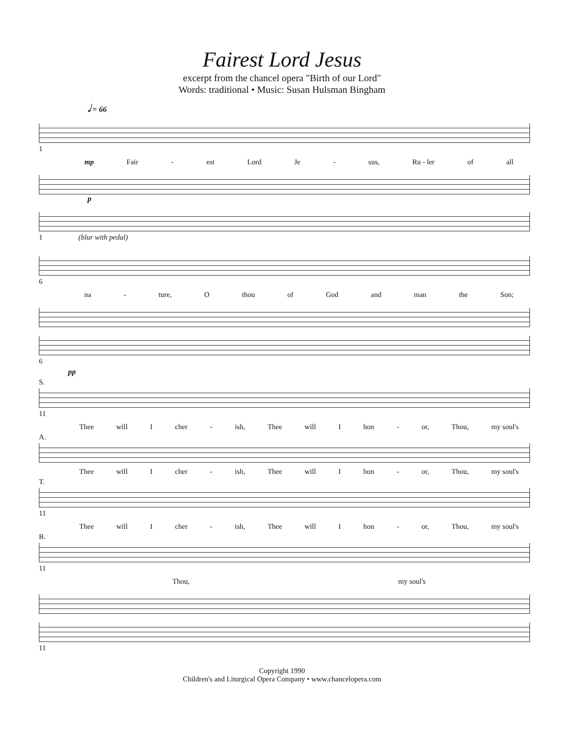Fairest Lord Jesus
excerpt from the chancel opera "Birth of our Lord"
Words: traditional • Music: Susan Hulsman Bingham
𝅗𝅥 = 66
1
mp Fair - est Lord Je - sus, Ru - ler of all
p
1 (blur with pedal)
6
na - ture, O thou of God and man the Son;
6
pp
S.
11
Thee will I cher - ish, Thee will I hon - or, Thou, my soul's
A.
Thee will I cher - ish, Thee will I hon - or, Thou, my soul's
T.
11
Thee will I cher - ish, Thee will I hon - or, Thou, my soul's
B.
11
Thou, my soul's
11
Copyright 1990
Children's and Liturgical Opera Company • www.chancelopera.com